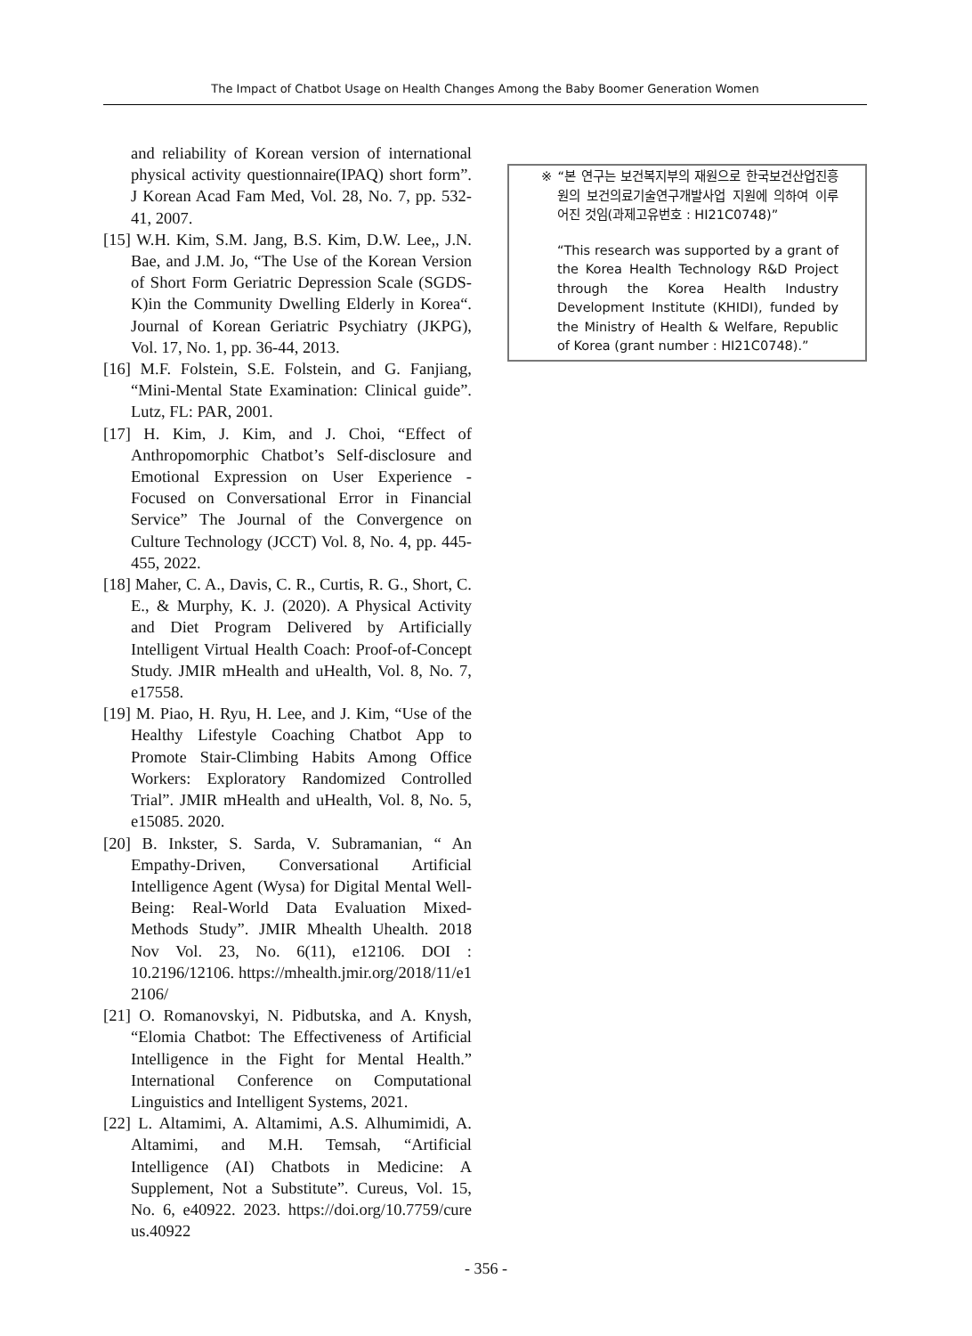The Impact of Chatbot Usage on Health Changes Among the Baby Boomer Generation Women
and reliability of Korean version of international physical activity questionnaire(IPAQ) short form”. J Korean Acad Fam Med, Vol. 28, No. 7, pp. 532-41, 2007.
[15] W.H. Kim, S.M. Jang, B.S. Kim, D.W. Lee,, J.N. Bae, and J.M. Jo, “The Use of the Korean Version of Short Form Geriatric Depression Scale (SGDS-K)in the Community Dwelling Elderly in Korea“. Journal of Korean Geriatric Psychiatry (JKPG), Vol. 17, No. 1, pp. 36-44, 2013.
[16] M.F. Folstein, S.E. Folstein, and G. Fanjiang, “Mini-Mental State Examination: Clinical guide”. Lutz, FL: PAR, 2001.
[17] H. Kim, J. Kim, and J. Choi, “Effect of Anthropomorphic Chatbot’s Self-disclosure and Emotional Expression on User Experience - Focused on Conversational Error in Financial Service” The Journal of the Convergence on Culture Technology (JCCT) Vol. 8, No. 4, pp. 445-455, 2022.
[18] Maher, C. A., Davis, C. R., Curtis, R. G., Short, C. E., & Murphy, K. J. (2020). A Physical Activity and Diet Program Delivered by Artificially Intelligent Virtual Health Coach: Proof-of-Concept Study. JMIR mHealth and uHealth, Vol. 8, No. 7, e17558.
[19] M. Piao, H. Ryu, H. Lee, and J. Kim, “Use of the Healthy Lifestyle Coaching Chatbot App to Promote Stair-Climbing Habits Among Office Workers: Exploratory Randomized Controlled Trial”. JMIR mHealth and uHealth, Vol. 8, No. 5, e15085. 2020.
[20] B. Inkster, S. Sarda, V. Subramanian, “ An Empathy-Driven, Conversational Artificial Intelligence Agent (Wysa) for Digital Mental Well-Being: Real-World Data Evaluation Mixed-Methods Study”. JMIR Mhealth Uhealth. 2018 Nov Vol. 23, No. 6(11), e12106. DOI : 10.2196/12106. https://mhealth.jmir.org/2018/11/e1 2106/
[21] O. Romanovskyi, N. Pidbutska, and A. Knysh, “Elomia Chatbot: The Effectiveness of Artificial Intelligence in the Fight for Mental Health.” International Conference on Computational Linguistics and Intelligent Systems, 2021.
[22] L. Altamimi, A. Altamimi, A.S. Alhumimidi, A. Altamimi, and M.H. Temsah, “Artificial Intelligence (AI) Chatbots in Medicine: A Supplement, Not a Substitute”. Cureus, Vol. 15, No. 6, e40922. 2023. https://doi.org/10.7759/cure us.40922
※ “본 연구는 보건복지부의 재원으로 한국보건산업진흥원의 보건의료기술연구개발사업 지원에 의하여 이루어진 것임(과제고유번호 : HI21C0748)”
“This research was supported by a grant of the Korea Health Technology R&D Project through the Korea Health Industry Development Institute (KHIDI), funded by the Ministry of Health & Welfare, Republic of Korea (grant number : HI21C0748).”
- 356 -